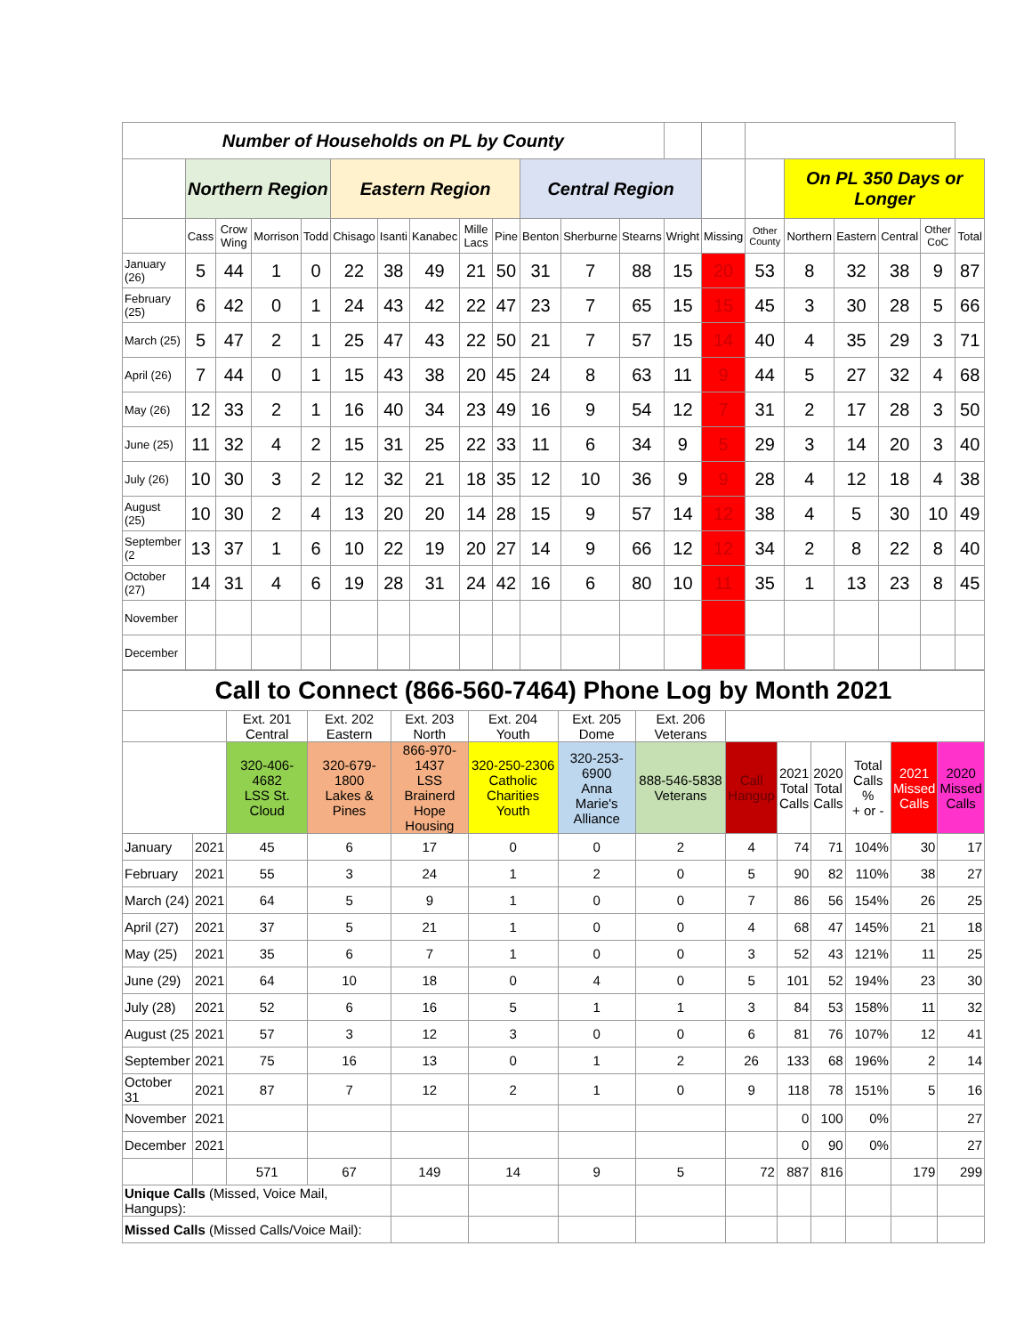| Number of Households on PL by County | | | | | | | | | | | | | | | | | | | | |
| | Northern Region | | | | Eastern Region | | | | | Central Region | | | | | | On PL 350 Days or Longer | | | | |
| | Cass | Crow Wing | Morrison | Todd | Chisago | Isanti | Kanabec | Mille Lacs | Pine | Benton | Sherburne | Stearns | Wright | Missing | Other County | Northern | Eastern | Central | Other CoC | Total |
| January (26) | 5 | 44 | 1 | 0 | 22 | 38 | 49 | 21 | 50 | 31 | 7 | 88 | 15 | 20 | 53 | 8 | 32 | 38 | 9 | 87 |
| February (25) | 6 | 42 | 0 | 1 | 24 | 43 | 42 | 22 | 47 | 23 | 7 | 65 | 15 | 15 | 45 | 3 | 30 | 28 | 5 | 66 |
| March (25) | 5 | 47 | 2 | 1 | 25 | 47 | 43 | 22 | 50 | 21 | 7 | 57 | 15 | 14 | 40 | 4 | 35 | 29 | 3 | 71 |
| April (26) | 7 | 44 | 0 | 1 | 15 | 43 | 38 | 20 | 45 | 24 | 8 | 63 | 11 | 9 | 44 | 5 | 27 | 32 | 4 | 68 |
| May (26) | 12 | 33 | 2 | 1 | 16 | 40 | 34 | 23 | 49 | 16 | 9 | 54 | 12 | 7 | 31 | 2 | 17 | 28 | 3 | 50 |
| June (25) | 11 | 32 | 4 | 2 | 15 | 31 | 25 | 22 | 33 | 11 | 6 | 34 | 9 | 5 | 29 | 3 | 14 | 20 | 3 | 40 |
| July (26) | 10 | 30 | 3 | 2 | 12 | 32 | 21 | 18 | 35 | 12 | 10 | 36 | 9 | 9 | 28 | 4 | 12 | 18 | 4 | 38 |
| August (25) | 10 | 30 | 2 | 4 | 13 | 20 | 20 | 14 | 28 | 15 | 9 | 57 | 14 | 12 | 38 | 4 | 5 | 30 | 10 | 49 |
| September (2 | 13 | 37 | 1 | 6 | 10 | 22 | 19 | 20 | 27 | 14 | 9 | 66 | 12 | 12 | 34 | 2 | 8 | 22 | 8 | 40 |
| October (27) | 14 | 31 | 4 | 6 | 19 | 28 | 31 | 24 | 42 | 16 | 6 | 80 | 10 | 11 | 35 | 1 | 13 | 23 | 8 | 45 |
| November | | | | | | | | | | | | | | | | | | | | |
| December | | | | | | | | | | | | | | | | | | | | |
| Call to Connect (866-560-7464) Phone Log by Month 2021 | | | | | | | | | | | | | |
| | | Ext. 201 Central | Ext. 202 Eastern | Ext. 203 North | Ext. 204 Youth | Ext. 205 Dome | Ext. 206 Veterans | | | | | | |
| | | 320-406-4682 LSS St. Cloud | 320-679-1800 Lakes & Pines | 866-970-1437 LSS Brainerd Hope Housing | 320-250-2306 Catholic Charities Youth | 320-253-6900 Anna Marie's Alliance | 888-546-5838 Veterans | Call Hangup | 2021 Total Calls | 2020 Total Calls | Total Calls % + or - | 2021 Missed Calls | 2020 Missed Calls |
| January | 2021 | 45 | 6 | 17 | 0 | 0 | 2 | 4 | 74 | 71 | 104% | 30 | 17 |
| February | 2021 | 55 | 3 | 24 | 1 | 2 | 0 | 5 | 90 | 82 | 110% | 38 | 27 |
| March (24) | 2021 | 64 | 5 | 9 | 1 | 0 | 0 | 7 | 86 | 56 | 154% | 26 | 25 |
| April (27) | 2021 | 37 | 5 | 21 | 1 | 0 | 0 | 4 | 68 | 47 | 145% | 21 | 18 |
| May (25) | 2021 | 35 | 6 | 7 | 1 | 0 | 0 | 3 | 52 | 43 | 121% | 11 | 25 |
| June (29) | 2021 | 64 | 10 | 18 | 0 | 4 | 0 | 5 | 101 | 52 | 194% | 23 | 30 |
| July (28) | 2021 | 52 | 6 | 16 | 5 | 1 | 1 | 3 | 84 | 53 | 158% | 11 | 32 |
| August (25 | 2021 | 57 | 3 | 12 | 3 | 0 | 0 | 6 | 81 | 76 | 107% | 12 | 41 |
| September | 2021 | 75 | 16 | 13 | 0 | 1 | 2 | 26 | 133 | 68 | 196% | 2 | 14 |
| October 31 | 2021 | 87 | 7 | 12 | 2 | 1 | 0 | 9 | 118 | 78 | 151% | 5 | 16 |
| November | 2021 | | | | | | | | 0 | 100 | 0% | | 27 |
| December | 2021 | | | | | | | | 0 | 90 | 0% | | 27 |
| | | 571 | 67 | 149 | 14 | 9 | 5 | 72 | 887 | 816 | | 179 | 299 |
| Unique Calls (Missed, Voice Mail, Hangups): | | | | | | | | | | | | | |
| Missed Calls (Missed Calls/Voice Mail): | | | | | | | | | | | | | |